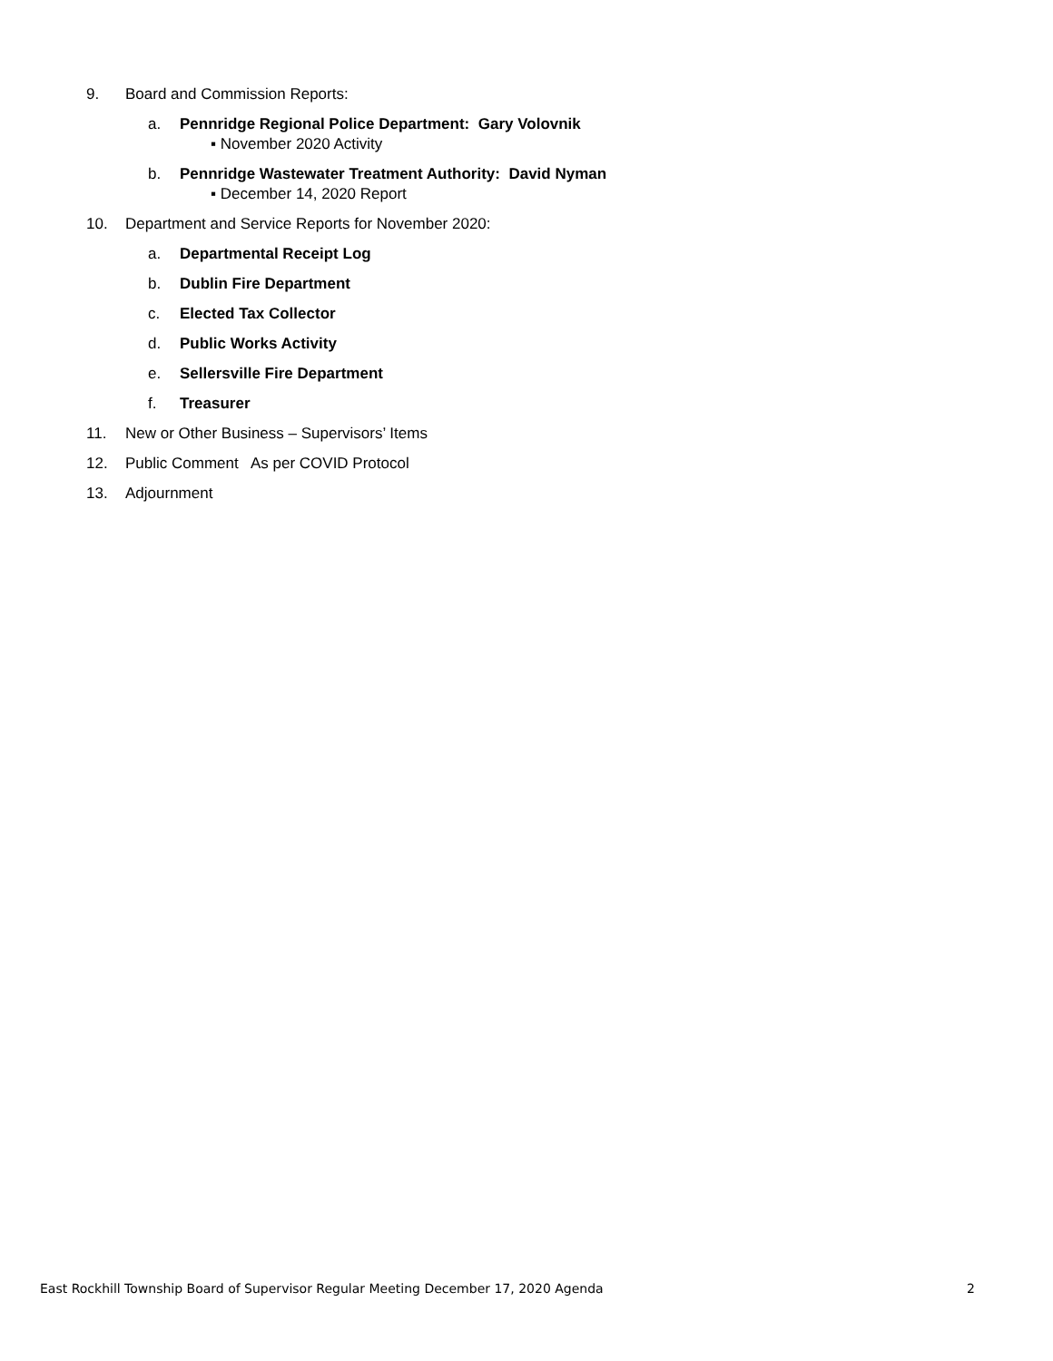9. Board and Commission Reports:
a. Pennridge Regional Police Department: Gary Volovnik
▪ November 2020 Activity
b. Pennridge Wastewater Treatment Authority: David Nyman
▪ December 14, 2020 Report
10. Department and Service Reports for November 2020:
a. Departmental Receipt Log
b. Dublin Fire Department
c. Elected Tax Collector
d. Public Works Activity
e. Sellersville Fire Department
f. Treasurer
11. New or Other Business – Supervisors’ Items
12. Public Comment As per COVID Protocol
13. Adjournment
East Rockhill Township Board of Supervisor Regular Meeting December 17, 2020 Agenda 2